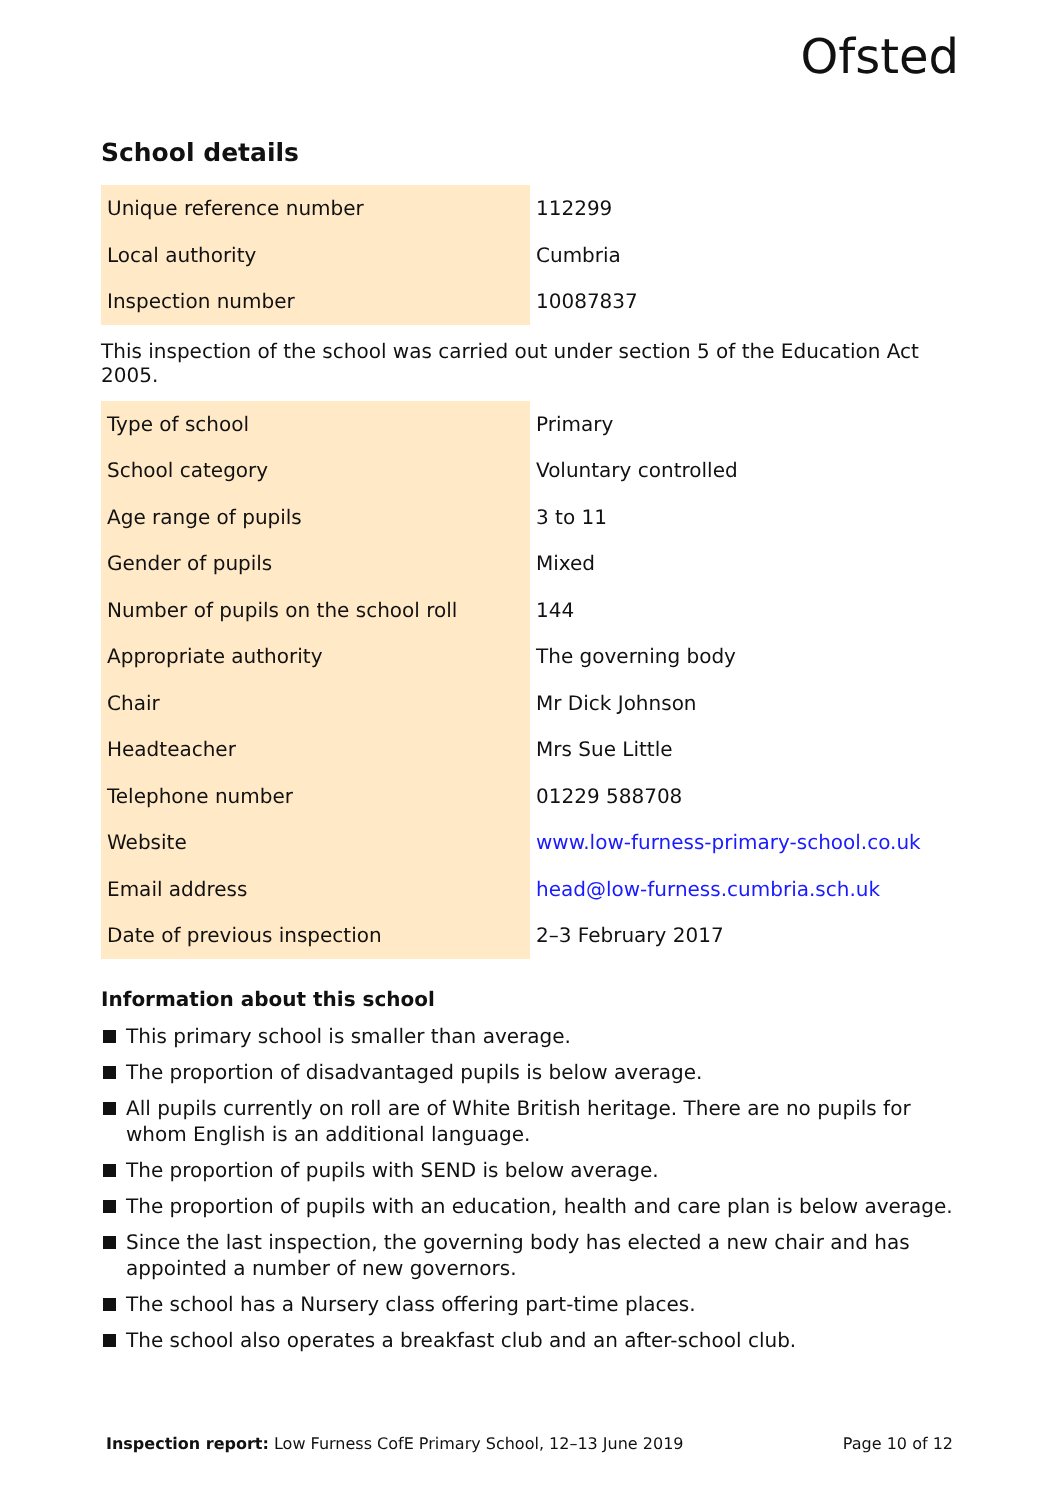Ofsted
School details
| Unique reference number | 112299 |
| Local authority | Cumbria |
| Inspection number | 10087837 |
This inspection of the school was carried out under section 5 of the Education Act 2005.
| Type of school | Primary |
| School category | Voluntary controlled |
| Age range of pupils | 3 to 11 |
| Gender of pupils | Mixed |
| Number of pupils on the school roll | 144 |
| Appropriate authority | The governing body |
| Chair | Mr Dick Johnson |
| Headteacher | Mrs Sue Little |
| Telephone number | 01229 588708 |
| Website | www.low-furness-primary-school.co.uk |
| Email address | head@low-furness.cumbria.sch.uk |
| Date of previous inspection | 2–3 February 2017 |
Information about this school
This primary school is smaller than average.
The proportion of disadvantaged pupils is below average.
All pupils currently on roll are of White British heritage. There are no pupils for whom English is an additional language.
The proportion of pupils with SEND is below average.
The proportion of pupils with an education, health and care plan is below average.
Since the last inspection, the governing body has elected a new chair and has appointed a number of new governors.
The school has a Nursery class offering part-time places.
The school also operates a breakfast club and an after-school club.
Inspection report: Low Furness CofE Primary School, 12–13 June 2019
Page 10 of 12